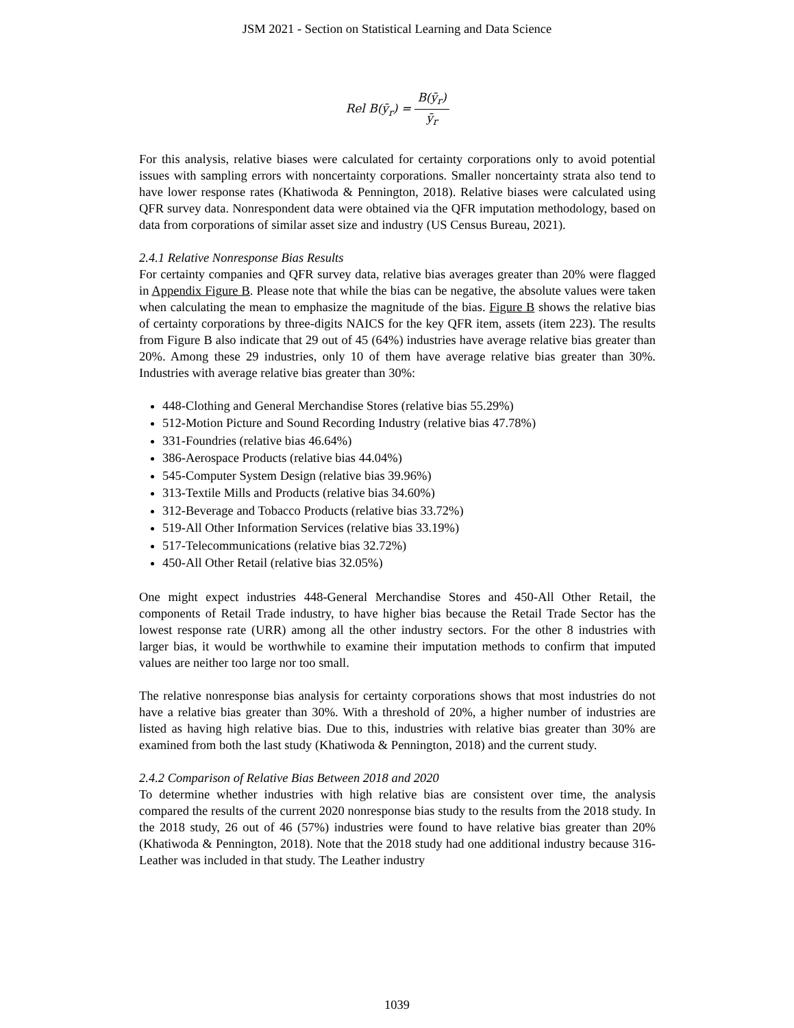JSM 2021 - Section on Statistical Learning and Data Science
Rel B(ȳ<sub>r</sub>) = B(ȳ<sub>r</sub>) ȳ<sub>r</sub>
For this analysis, relative biases were calculated for certainty corporations only to avoid potential issues with sampling errors with noncertainty corporations. Smaller noncertainty strata also tend to have lower response rates (Khatiwoda & Pennington, 2018). Relative biases were calculated using QFR survey data. Nonrespondent data were obtained via the QFR imputation methodology, based on data from corporations of similar asset size and industry (US Census Bureau, 2021).
2.4.1 Relative Nonresponse Bias Results
For certainty companies and QFR survey data, relative bias averages greater than 20% were flagged in Appendix Figure B. Please note that while the bias can be negative, the absolute values were taken when calculating the mean to emphasize the magnitude of the bias. Figure B shows the relative bias of certainty corporations by three-digits NAICS for the key QFR item, assets (item 223). The results from Figure B also indicate that 29 out of 45 (64%) industries have average relative bias greater than 20%. Among these 29 industries, only 10 of them have average relative bias greater than 30%. Industries with average relative bias greater than 30%:
448-Clothing and General Merchandise Stores (relative bias 55.29%)
512-Motion Picture and Sound Recording Industry (relative bias 47.78%)
331-Foundries (relative bias 46.64%)
386-Aerospace Products (relative bias 44.04%)
545-Computer System Design (relative bias 39.96%)
313-Textile Mills and Products (relative bias 34.60%)
312-Beverage and Tobacco Products (relative bias 33.72%)
519-All Other Information Services (relative bias 33.19%)
517-Telecommunications (relative bias 32.72%)
450-All Other Retail (relative bias 32.05%)
One might expect industries 448-General Merchandise Stores and 450-All Other Retail, the components of Retail Trade industry, to have higher bias because the Retail Trade Sector has the lowest response rate (URR) among all the other industry sectors. For the other 8 industries with larger bias, it would be worthwhile to examine their imputation methods to confirm that imputed values are neither too large nor too small.
The relative nonresponse bias analysis for certainty corporations shows that most industries do not have a relative bias greater than 30%. With a threshold of 20%, a higher number of industries are listed as having high relative bias. Due to this, industries with relative bias greater than 30% are examined from both the last study (Khatiwoda & Pennington, 2018) and the current study.
2.4.2 Comparison of Relative Bias Between 2018 and 2020
To determine whether industries with high relative bias are consistent over time, the analysis compared the results of the current 2020 nonresponse bias study to the results from the 2018 study. In the 2018 study, 26 out of 46 (57%) industries were found to have relative bias greater than 20% (Khatiwoda & Pennington, 2018). Note that the 2018 study had one additional industry because 316-Leather was included in that study. The Leather industry
1039